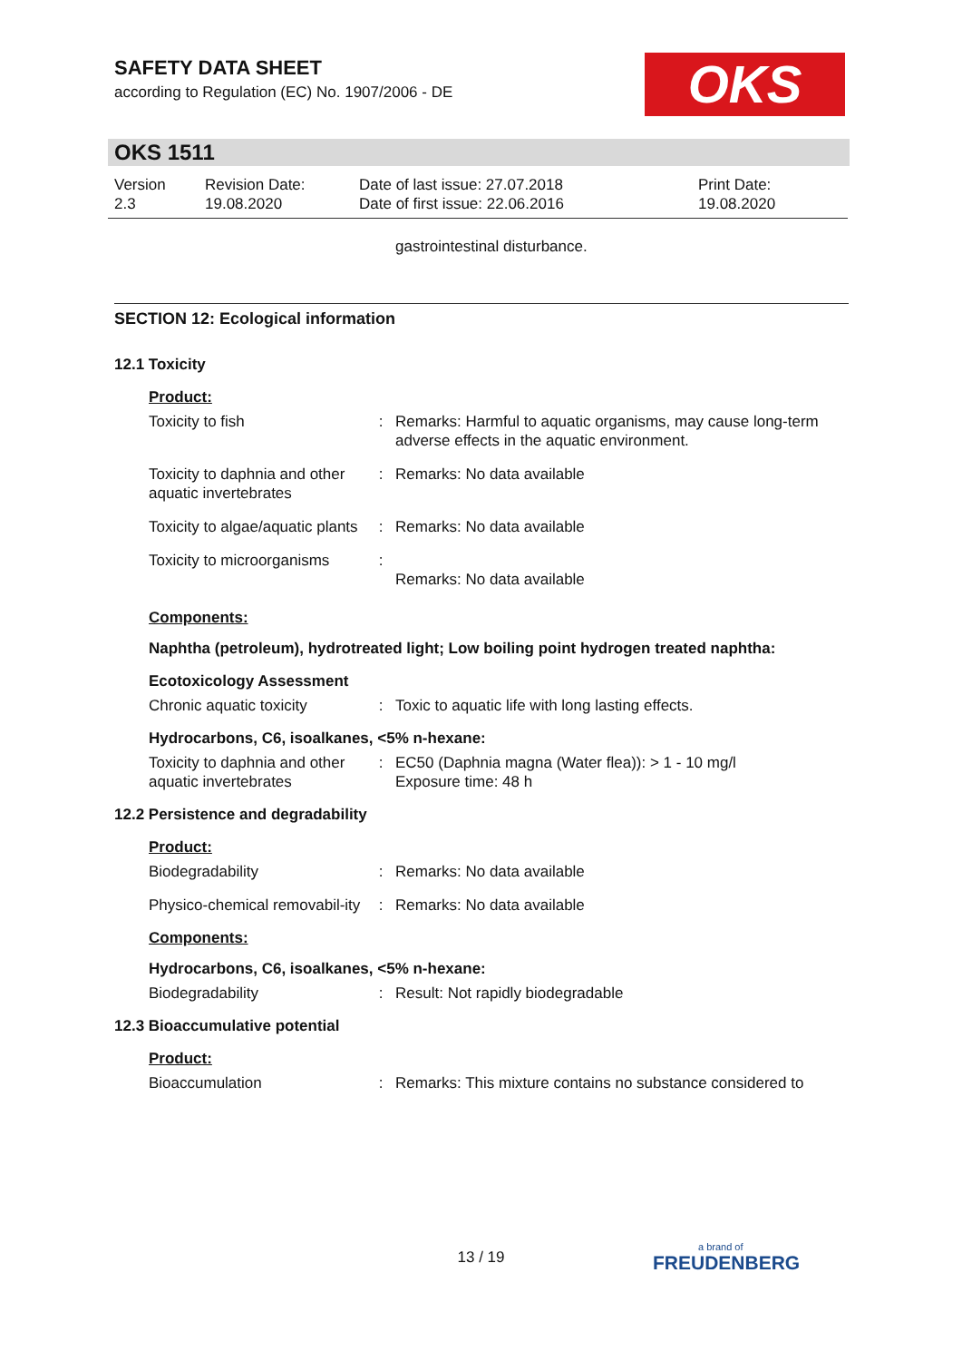SAFETY DATA SHEET
according to Regulation (EC) No. 1907/2006 - DE
OKS
OKS 1511
Version
2.3
Revision Date:
19.08.2020
Date of last issue: 27.07.2018
Date of first issue: 22.06.2016
Print Date:
19.08.2020
gastrointestinal disturbance.
SECTION 12: Ecological information
12.1 Toxicity
Product:
| Toxicity to fish | : | Remarks: Harmful to aquatic organisms, may cause long-term adverse effects in the aquatic environment. |
| Toxicity to daphnia and other aquatic invertebrates | : | Remarks: No data available |
| Toxicity to algae/aquatic plants | : | Remarks: No data available |
| Toxicity to microorganisms | : | Remarks: No data available |
Components:
Naphtha (petroleum), hydrotreated light; Low boiling point hydrogen treated naphtha:
Ecotoxicology Assessment
| Chronic aquatic toxicity | : | Toxic to aquatic life with long lasting effects. |
Hydrocarbons, C6, isoalkanes, <5% n-hexane:
| Toxicity to daphnia and other aquatic invertebrates | : | EC50 (Daphnia magna (Water flea)): > 1 - 10 mg/l Exposure time: 48 h |
12.2 Persistence and degradability
Product:
| Biodegradability | : | Remarks: No data available |
| Physico-chemical removabil-ity | : | Remarks: No data available |
Components:
Hydrocarbons, C6, isoalkanes, <5% n-hexane:
| Biodegradability | : | Result: Not rapidly biodegradable |
12.3 Bioaccumulative potential
Product:
| Bioaccumulation | : | Remarks: This mixture contains no substance considered to |
13 / 19 a brand of
FREUDENBERG